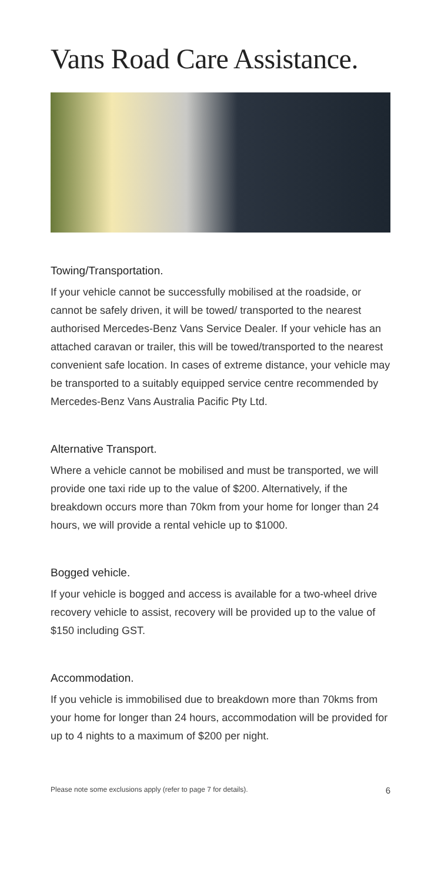Vans Road Care Assistance.
Towing/Transportation.
If your vehicle cannot be successfully mobilised at the roadside, or cannot be safely driven, it will be towed/ transported to the nearest authorised Mercedes-Benz Vans Service Dealer. If your vehicle has an attached caravan or trailer, this will be towed/transported to the nearest convenient safe location. In cases of extreme distance, your vehicle may be transported to a suitably equipped service centre recommended by Mercedes-Benz Vans Australia Pacific Pty Ltd.
Alternative Transport.
Where a vehicle cannot be mobilised and must be transported, we will provide one taxi ride up to the value of $200. Alternatively, if the breakdown occurs more than 70km from your home for longer than 24 hours, we will provide a rental vehicle up to $1000.
Bogged vehicle.
If your vehicle is bogged and access is available for a two-wheel drive recovery vehicle to assist, recovery will be provided up to the value of $150 including GST.
Accommodation.
If you vehicle is immobilised due to breakdown more than 70kms from your home for longer than 24 hours, accommodation will be provided for up to 4 nights to a maximum of $200 per night.
Please note some exclusions apply (refer to page 7 for details). 6